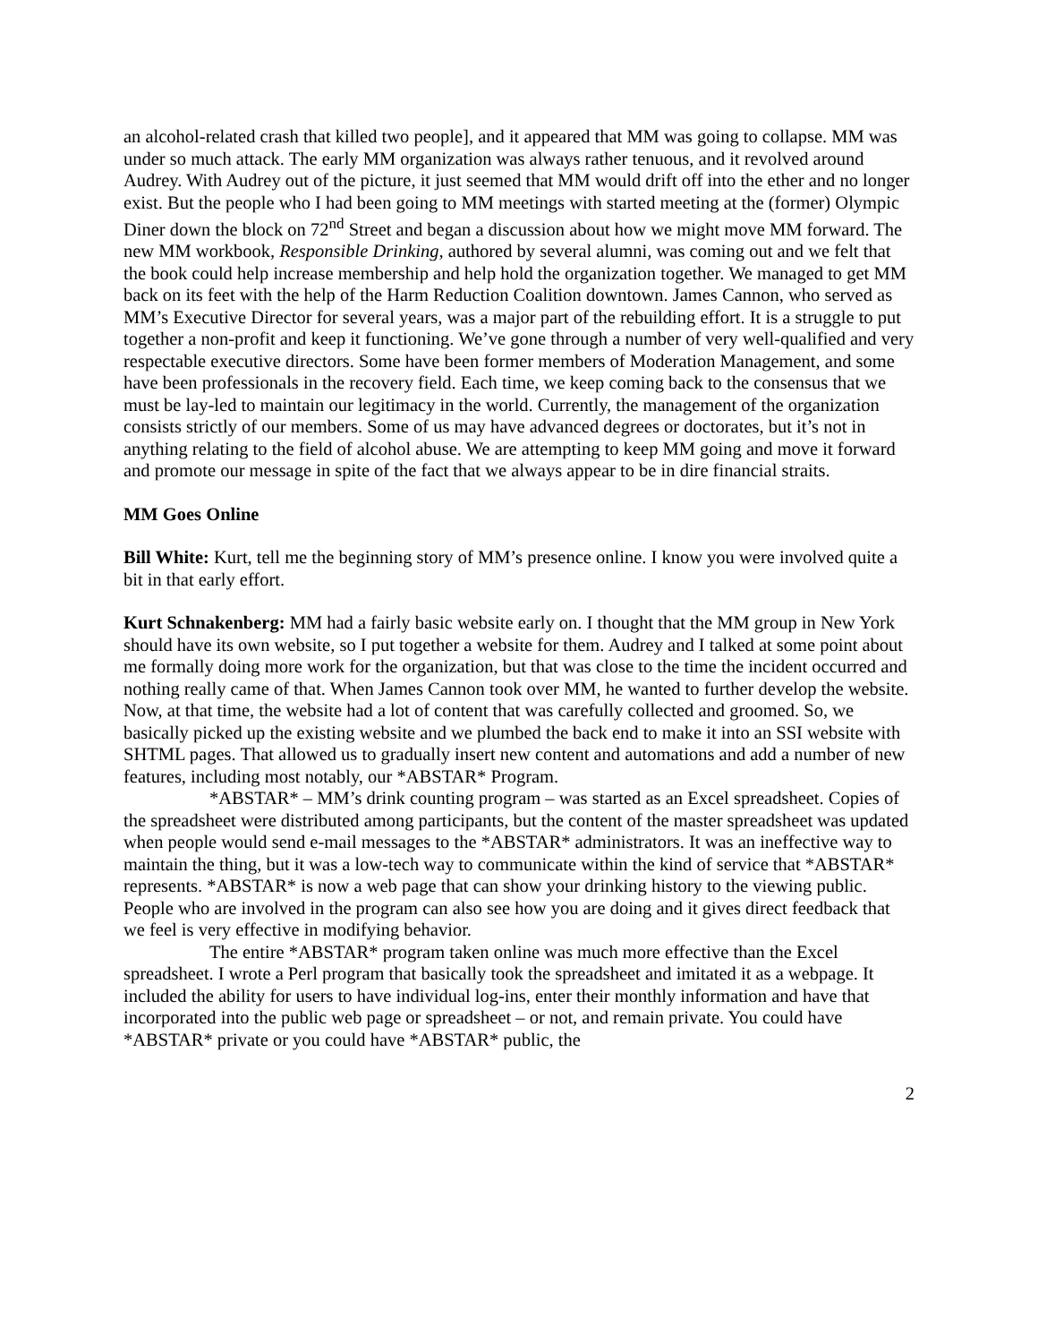an alcohol-related crash that killed two people], and it appeared that MM was going to collapse. MM was under so much attack. The early MM organization was always rather tenuous, and it revolved around Audrey. With Audrey out of the picture, it just seemed that MM would drift off into the ether and no longer exist. But the people who I had been going to MM meetings with started meeting at the (former) Olympic Diner down the block on 72<sup>nd</sup> Street and began a discussion about how we might move MM forward. The new MM workbook, Responsible Drinking, authored by several alumni, was coming out and we felt that the book could help increase membership and help hold the organization together. We managed to get MM back on its feet with the help of the Harm Reduction Coalition downtown. James Cannon, who served as MM’s Executive Director for several years, was a major part of the rebuilding effort. It is a struggle to put together a non-profit and keep it functioning. We’ve gone through a number of very well-qualified and very respectable executive directors. Some have been former members of Moderation Management, and some have been professionals in the recovery field. Each time, we keep coming back to the consensus that we must be lay-led to maintain our legitimacy in the world. Currently, the management of the organization consists strictly of our members. Some of us may have advanced degrees or doctorates, but it’s not in anything relating to the field of alcohol abuse. We are attempting to keep MM going and move it forward and promote our message in spite of the fact that we always appear to be in dire financial straits.
MM Goes Online
Bill White: Kurt, tell me the beginning story of MM’s presence online. I know you were involved quite a bit in that early effort.
Kurt Schnakenberg: MM had a fairly basic website early on. I thought that the MM group in New York should have its own website, so I put together a website for them. Audrey and I talked at some point about me formally doing more work for the organization, but that was close to the time the incident occurred and nothing really came of that. When James Cannon took over MM, he wanted to further develop the website. Now, at that time, the website had a lot of content that was carefully collected and groomed. So, we basically picked up the existing website and we plumbed the back end to make it into an SSI website with SHTML pages. That allowed us to gradually insert new content and automations and add a number of new features, including most notably, our *ABSTAR* Program.
*ABSTAR* – MM’s drink counting program – was started as an Excel spreadsheet. Copies of the spreadsheet were distributed among participants, but the content of the master spreadsheet was updated when people would send e-mail messages to the *ABSTAR* administrators. It was an ineffective way to maintain the thing, but it was a low-tech way to communicate within the kind of service that *ABSTAR* represents. *ABSTAR* is now a web page that can show your drinking history to the viewing public. People who are involved in the program can also see how you are doing and it gives direct feedback that we feel is very effective in modifying behavior.
The entire *ABSTAR* program taken online was much more effective than the Excel spreadsheet. I wrote a Perl program that basically took the spreadsheet and imitated it as a webpage. It included the ability for users to have individual log-ins, enter their monthly information and have that incorporated into the public web page or spreadsheet – or not, and remain private. You could have *ABSTAR* private or you could have *ABSTAR* public, the
2